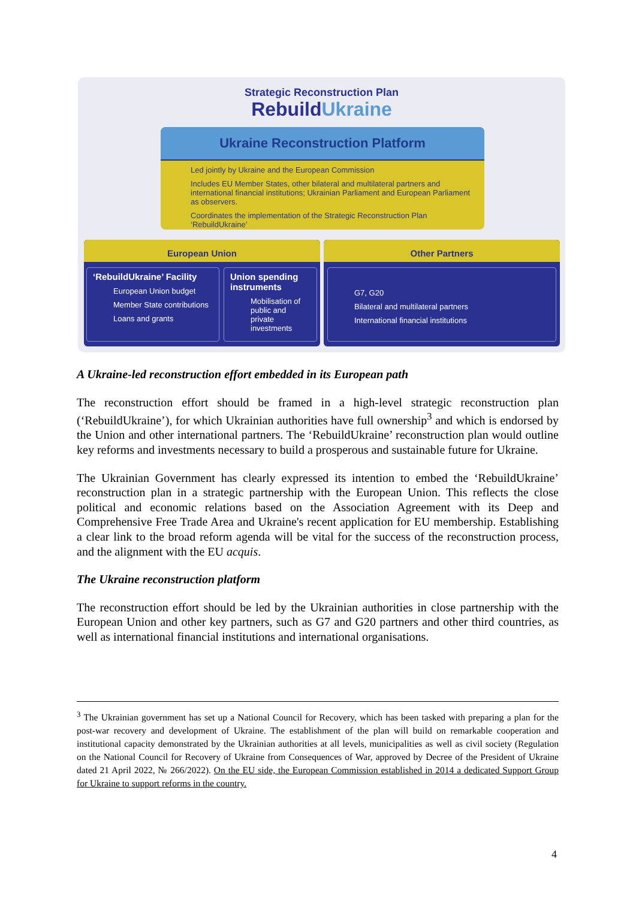Strategic Reconstruction Plan
RebuildUkraine
Ukraine Reconstruction Platform
Led jointly by Ukraine and the European Commission
Includes EU Member States, other bilateral and multilateral partners and international financial institutions; Ukrainian Parliament and European Parliament as observers.
Coordinates the implementation of the Strategic Reconstruction Plan ‘RebuildUkraine’
European Union
‘RebuildUkraine’ Facility
European Union budget
Member State contributions
Loans and grants
Union spending instruments
Mobilisation of public and private investments
Other Partners
G7, G20
Bilateral and multilateral partners
International financial institutions
A Ukraine-led reconstruction effort embedded in its European path
The reconstruction effort should be framed in a high-level strategic reconstruction plan (‘RebuildUkraine’), for which Ukrainian authorities have full ownership<sup>3</sup> and which is endorsed by the Union and other international partners. The ‘RebuildUkraine’ reconstruction plan would outline key reforms and investments necessary to build a prosperous and sustainable future for Ukraine.
The Ukrainian Government has clearly expressed its intention to embed the ‘RebuildUkraine’ reconstruction plan in a strategic partnership with the European Union. This reflects the close political and economic relations based on the Association Agreement with its Deep and Comprehensive Free Trade Area and Ukraine's recent application for EU membership. Establishing a clear link to the broad reform agenda will be vital for the success of the reconstruction process, and the alignment with the EU acquis.
The Ukraine reconstruction platform
The reconstruction effort should be led by the Ukrainian authorities in close partnership with the European Union and other key partners, such as G7 and G20 partners and other third countries, as well as international financial institutions and international organisations.
<sup>3</sup> The Ukrainian government has set up a National Council for Recovery, which has been tasked with preparing a plan for the post-war recovery and development of Ukraine. The establishment of the plan will build on remarkable cooperation and institutional capacity demonstrated by the Ukrainian authorities at all levels, municipalities as well as civil society (Regulation on the National Council for Recovery of Ukraine from Consequences of War, approved by Decree of the President of Ukraine dated 21 April 2022, № 266/2022). On the EU side, the European Commission established in 2014 a dedicated Support Group for Ukraine to support reforms in the country.
4